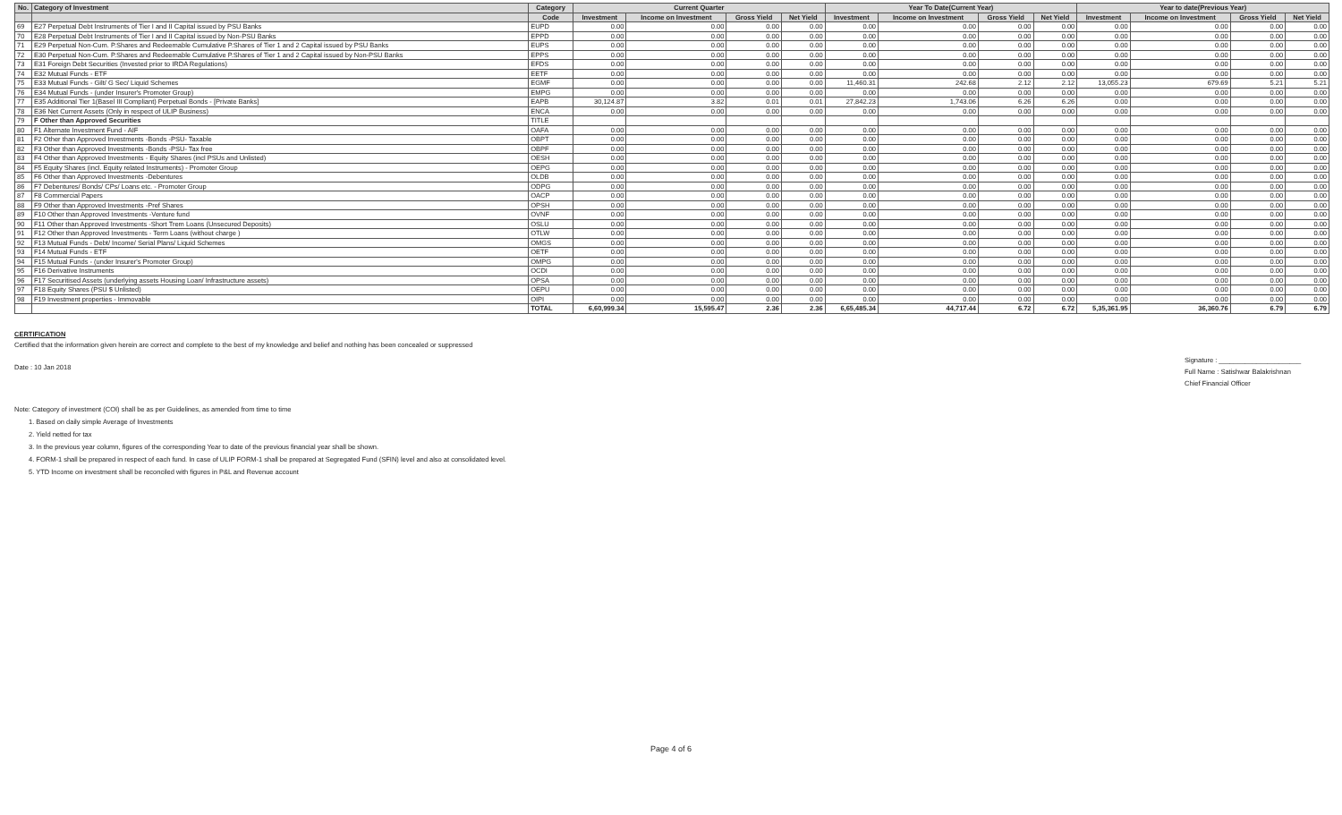| No. | Category of Investment | Category | Current Quarter | | | | Year To Date(Current Year) | | | | Year to date(Previous Year) | | | |
| --- | --- | --- | --- | --- | --- | --- | --- | --- | --- | --- | --- | --- | --- | --- |
| | | Code | Investment | Income on Investment | Gross Yield | Net Yield | Investment | Income on Investment | Gross Yield | Net Yield | Investment | Income on Investment | Gross Yield | Net Yield |
| 69 | E27 Perpetual Debt Instruments of Tier I and II Capital issued by PSU Banks | EUPD | 0.00 | 0.00 | 0.00 | 0.00 | 0.00 | 0.00 | 0.00 | 0.00 | 0.00 | 0.00 | 0.00 | 0.00 |
| 70 | E28 Perpetual Debt Instruments of Tier I and II Capital issued by Non-PSU Banks | EPPD | 0.00 | 0.00 | 0.00 | 0.00 | 0.00 | 0.00 | 0.00 | 0.00 | 0.00 | 0.00 | 0.00 | 0.00 |
| 71 | E29 Perpetual Non-Cum. P.Shares and Redeemable Cumulative P.Shares of Tier 1 and 2 Capital issued by PSU Banks | EUPS | 0.00 | 0.00 | 0.00 | 0.00 | 0.00 | 0.00 | 0.00 | 0.00 | 0.00 | 0.00 | 0.00 | 0.00 |
| 72 | E30 Perpetual Non-Cum. P.Shares and Redeemable Cumulative P.Shares of Tier 1 and 2 Capital issued by Non-PSU Banks | EPPS | 0.00 | 0.00 | 0.00 | 0.00 | 0.00 | 0.00 | 0.00 | 0.00 | 0.00 | 0.00 | 0.00 | 0.00 |
| 73 | E31 Foreign Debt Securities (Invested prior to IRDA Regulations) | EFDS | 0.00 | 0.00 | 0.00 | 0.00 | 0.00 | 0.00 | 0.00 | 0.00 | 0.00 | 0.00 | 0.00 | 0.00 |
| 74 | E32 Mutual Funds - ETF | EETF | 0.00 | 0.00 | 0.00 | 0.00 | 0.00 | 0.00 | 0.00 | 0.00 | 0.00 | 0.00 | 0.00 | 0.00 |
| 75 | E33 Mutual Funds - Gilt/ G Sec/ Liquid Schemes | EGMF | 0.00 | 0.00 | 0.00 | 0.00 | 11,460.31 | 242.68 | 2.12 | 2.12 | 13,055.23 | 679.69 | 5.21 | 5.21 |
| 76 | E34 Mutual Funds - (under Insurer's Promoter Group) | EMPG | 0.00 | 0.00 | 0.00 | 0.00 | 0.00 | 0.00 | 0.00 | 0.00 | 0.00 | 0.00 | 0.00 | 0.00 |
| 77 | E35 Additional Tier 1(Basel III Compliant) Perpetual Bonds - [Private Banks] | EAPB | 30,124.87 | 3.82 | 0.01 | 0.01 | 27,842.23 | 1,743.06 | 6.26 | 6.26 | 0.00 | 0.00 | 0.00 | 0.00 |
| 78 | E36 Net Current Assets (Only in respect of ULIP Business) | ENCA | 0.00 | 0.00 | 0.00 | 0.00 | 0.00 | 0.00 | 0.00 | 0.00 | 0.00 | 0.00 | 0.00 | 0.00 |
| 79 | F Other than Approved Securities | TITLE | | | | | | | | | | | | |
| 80 | F1 Alternate Investment Fund - AIF | OAFA | 0.00 | 0.00 | 0.00 | 0.00 | 0.00 | 0.00 | 0.00 | 0.00 | 0.00 | 0.00 | 0.00 | 0.00 |
| 81 | F2 Other than Approved Investments -Bonds -PSU- Taxable | OBPT | 0.00 | 0.00 | 0.00 | 0.00 | 0.00 | 0.00 | 0.00 | 0.00 | 0.00 | 0.00 | 0.00 | 0.00 |
| 82 | F3 Other than Approved Investments -Bonds -PSU- Tax free | OBPF | 0.00 | 0.00 | 0.00 | 0.00 | 0.00 | 0.00 | 0.00 | 0.00 | 0.00 | 0.00 | 0.00 | 0.00 |
| 83 | F4 Other than Approved Investments - Equity Shares (incl PSUs and Unlisted) | OESH | 0.00 | 0.00 | 0.00 | 0.00 | 0.00 | 0.00 | 0.00 | 0.00 | 0.00 | 0.00 | 0.00 | 0.00 |
| 84 | F5 Equity Shares (incl. Equity related Instruments) - Promoter Group | OEPG | 0.00 | 0.00 | 0.00 | 0.00 | 0.00 | 0.00 | 0.00 | 0.00 | 0.00 | 0.00 | 0.00 | 0.00 |
| 85 | F6 Other than Approved Investments -Debentures | OLDB | 0.00 | 0.00 | 0.00 | 0.00 | 0.00 | 0.00 | 0.00 | 0.00 | 0.00 | 0.00 | 0.00 | 0.00 |
| 86 | F7 Debentures/ Bonds/ CPs/ Loans etc. - Promoter Group | ODPG | 0.00 | 0.00 | 0.00 | 0.00 | 0.00 | 0.00 | 0.00 | 0.00 | 0.00 | 0.00 | 0.00 | 0.00 |
| 87 | F8 Commercial Papers | OACP | 0.00 | 0.00 | 0.00 | 0.00 | 0.00 | 0.00 | 0.00 | 0.00 | 0.00 | 0.00 | 0.00 | 0.00 |
| 88 | F9 Other than Approved Investments -Pref Shares | OPSH | 0.00 | 0.00 | 0.00 | 0.00 | 0.00 | 0.00 | 0.00 | 0.00 | 0.00 | 0.00 | 0.00 | 0.00 |
| 89 | F10 Other than Approved Investments -Venture fund | OVNF | 0.00 | 0.00 | 0.00 | 0.00 | 0.00 | 0.00 | 0.00 | 0.00 | 0.00 | 0.00 | 0.00 | 0.00 |
| 90 | F11 Other than Approved Investments -Short Trem Loans (Unsecured Deposits) | OSLU | 0.00 | 0.00 | 0.00 | 0.00 | 0.00 | 0.00 | 0.00 | 0.00 | 0.00 | 0.00 | 0.00 | 0.00 |
| 91 | F12 Other than Approved Investments - Term Loans (without charge ) | OTLW | 0.00 | 0.00 | 0.00 | 0.00 | 0.00 | 0.00 | 0.00 | 0.00 | 0.00 | 0.00 | 0.00 | 0.00 |
| 92 | F13 Mutual Funds - Debt/ Income/ Serial Plans/ Liquid Schemes | OMGS | 0.00 | 0.00 | 0.00 | 0.00 | 0.00 | 0.00 | 0.00 | 0.00 | 0.00 | 0.00 | 0.00 | 0.00 |
| 93 | F14 Mutual Funds - ETF | OETF | 0.00 | 0.00 | 0.00 | 0.00 | 0.00 | 0.00 | 0.00 | 0.00 | 0.00 | 0.00 | 0.00 | 0.00 |
| 94 | F15 Mutual Funds - (under Insurer's Promoter Group) | OMPG | 0.00 | 0.00 | 0.00 | 0.00 | 0.00 | 0.00 | 0.00 | 0.00 | 0.00 | 0.00 | 0.00 | 0.00 |
| 95 | F16 Derivative Instruments | OCDI | 0.00 | 0.00 | 0.00 | 0.00 | 0.00 | 0.00 | 0.00 | 0.00 | 0.00 | 0.00 | 0.00 | 0.00 |
| 96 | F17 Securitised Assets (underlying assets Housing Loan/ Infrastructure assets) | OPSA | 0.00 | 0.00 | 0.00 | 0.00 | 0.00 | 0.00 | 0.00 | 0.00 | 0.00 | 0.00 | 0.00 | 0.00 |
| 97 | F18 Equity Shares (PSU $ Unlisted) | OEPU | 0.00 | 0.00 | 0.00 | 0.00 | 0.00 | 0.00 | 0.00 | 0.00 | 0.00 | 0.00 | 0.00 | 0.00 |
| 98 | F19 Investment properties - Immovable | OIPI | 0.00 | 0.00 | 0.00 | 0.00 | 0.00 | 0.00 | 0.00 | 0.00 | 0.00 | 0.00 | 0.00 | 0.00 |
| | | TOTAL | 6,60,999.34 | 15,595.47 | 2.36 | 2.36 | 6,65,485.34 | 44,717.44 | 6.72 | 6.72 | 5,35,361.95 | 36,360.76 | 6.79 | 6.79 |
CERTIFICATION
Certified that the information given herein are correct and complete to the best of my knowledge and belief and nothing has been concealed or suppressed
Date : 10 Jan 2018
Signature : ______________________
Full Name : Satishwar Balakrishnan
Chief Financial Officer
Note: Category of investment (COI) shall be as per Guidelines, as amended from time to time
1. Based on daily simple Average of Investments
2. Yield netted for tax
3. In the previous year column, figures of the corresponding Year to date of the previous financial year shall be shown.
4. FORM-1 shall be prepared in respect of each fund. In case of ULIP FORM-1 shall be prepared at Segregated Fund (SFIN) level and also at consolidated level.
5. YTD Income on investment shall be reconciled with figures in P&L and Revenue account
Page 4 of 6